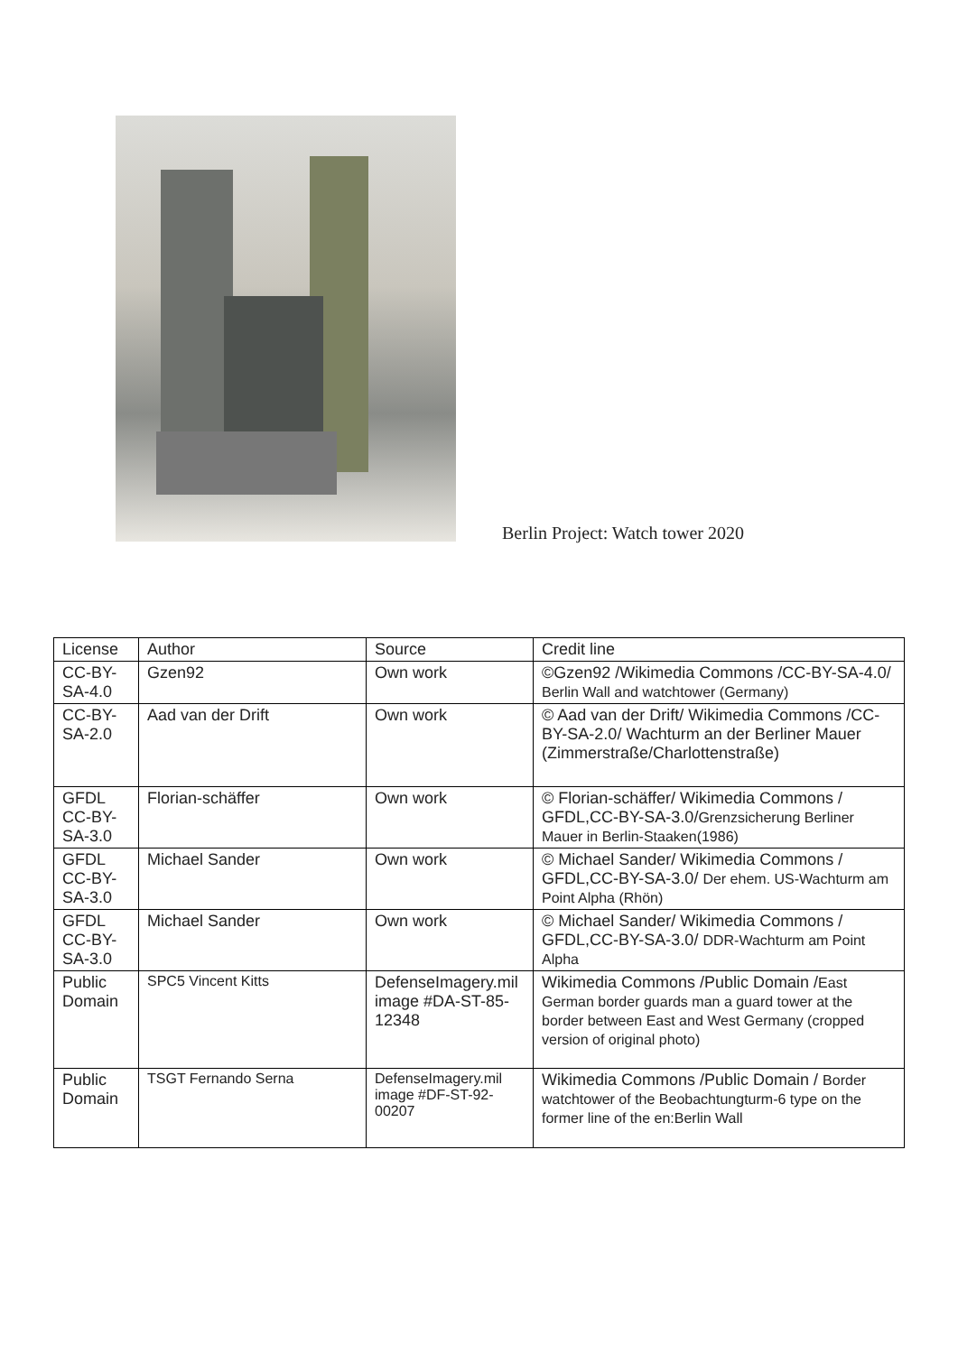Berlin Project: Watch tower 2020
| License | Author | Source | Credit line |
| --- | --- | --- | --- |
| CC-BY-SA-4.0 | Gzen92 | Own work | ©Gzen92 /Wikimedia Commons /CC-BY-SA-4.0/ Berlin Wall and watchtower (Germany) |
| CC-BY-SA-2.0 | Aad van der Drift | Own work | © Aad van der Drift/ Wikimedia Commons /CC-BY-SA-2.0/ Wachturm an der Berliner Mauer (Zimmerstraße/Charlottenstraße) |
| GFDL CC-BY-SA-3.0 | Florian-schäffer | Own work | © Florian-schäffer/ Wikimedia Commons / GFDL,CC-BY-SA-3.0/ Grenzsicherung Berliner Mauer in Berlin-Staaken(1986) |
| GFDL CC-BY-SA-3.0 | Michael Sander | Own work | © Michael Sander/ Wikimedia Commons / GFDL,CC-BY-SA-3.0/ Der ehem. US-Wachturm am Point Alpha (Rhön) |
| GFDL CC-BY-SA-3.0 | Michael Sander | Own work | © Michael Sander/ Wikimedia Commons / GFDL,CC-BY-SA-3.0/ DDR-Wachturm am Point Alpha |
| Public Domain | SPC5 Vincent Kitts | DefenseImagery.mil image #DA-ST-85-12348 | Wikimedia Commons /Public Domain / East German border guards man a guard tower at the border between East and West Germany (cropped version of original photo) |
| Public Domain | TSGT Fernando Serna | DefenseImagery.mil image #DF-ST-92-00207 | Wikimedia Commons /Public Domain / Border watchtower of the Beobachtungturm-6 type on the former line of the en:Berlin Wall |